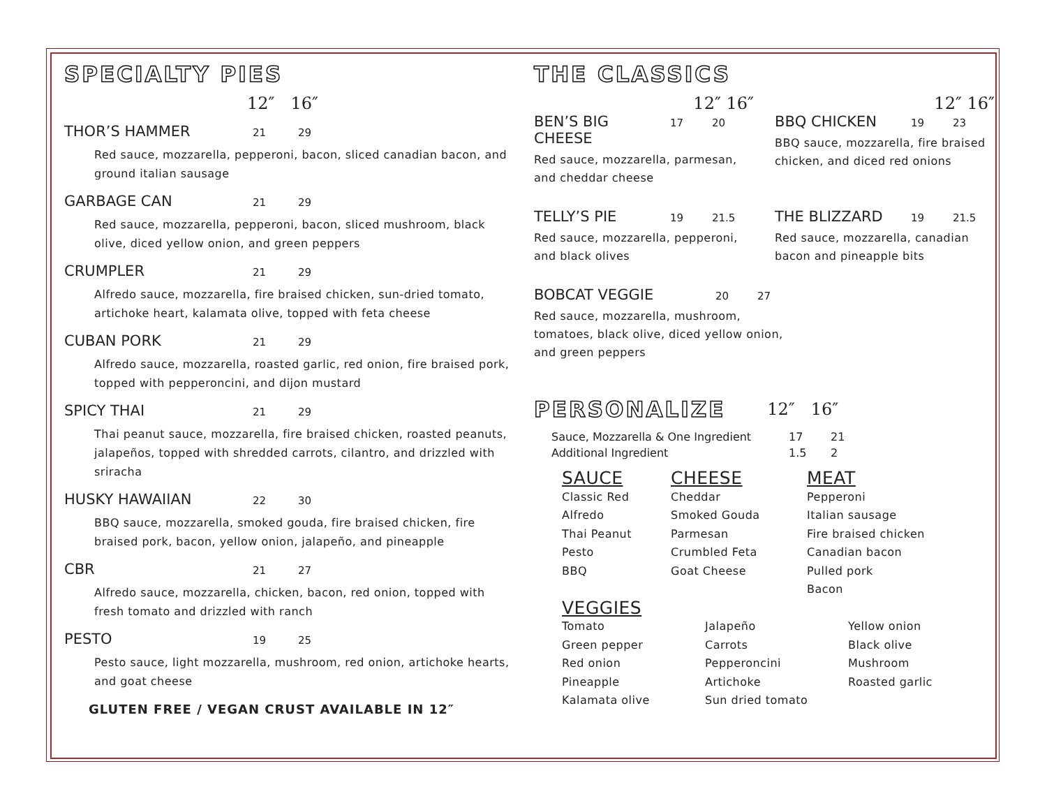SPECIALTY PIES
12″ 16″
THOR’S HAMMER 21 29
Red sauce, mozzarella, pepperoni, bacon, sliced canadian bacon, and ground italian sausage
GARBAGE CAN 21 29
Red sauce, mozzarella, pepperoni, bacon, sliced mushroom, black olive, diced yellow onion, and green peppers
CRUMPLER 21 29
Alfredo sauce, mozzarella, fire braised chicken, sun-dried tomato, artichoke heart, kalamata olive, topped with feta cheese
CUBAN PORK 21 29
Alfredo sauce, mozzarella, roasted garlic, red onion, fire braised pork, topped with pepperoncini, and dijon mustard
SPICY THAI 21 29
Thai peanut sauce, mozzarella, fire braised chicken, roasted peanuts, jalapeños, topped with shredded carrots, cilantro, and drizzled with sriracha
HUSKY HAWAIIAN 22 30
BBQ sauce, mozzarella, smoked gouda, fire braised chicken, fire braised pork, bacon, yellow onion, jalapeño, and pineapple
CBR 21 27
Alfredo sauce, mozzarella, chicken, bacon, red onion, topped with fresh tomato and drizzled with ranch
PESTO 19 25
Pesto sauce, light mozzarella, mushroom, red onion, artichoke hearts, and goat cheese
GLUTEN FREE / VEGAN CRUST AVAILABLE IN 12″
THE CLASSICS
12″ 16″ 12″ 16″
BEN’S BIG CHEESE 17 20
Red sauce, mozzarella, parmesan, and cheddar cheese
BBQ CHICKEN 19 23
BBQ sauce, mozzarella, fire braised chicken, and diced red onions
TELLY’S PIE 19 21.5
Red sauce, mozzarella, pepperoni, and black olives
THE BLIZZARD 19 21.5
Red sauce, mozzarella, canadian bacon and pineapple bits
BOBCAT VEGGIE 20 27
Red sauce, mozzarella, mushroom, tomatoes, black olive, diced yellow onion, and green peppers
PERSONALIZE
12″ 16″
| Sauce, Mozzarella & One Ingredient | 17 | 21 |
| Additional Ingredient | 1.5 | 2 |
SAUCE
Classic Red
Alfredo
Thai Peanut
Pesto
BBQ
CHEESE
Cheddar
Smoked Gouda
Parmesan
Crumbled Feta
Goat Cheese
MEAT
Pepperoni
Italian sausage
Fire braised chicken
Canadian bacon
Pulled pork
Bacon
VEGGIES
Tomato
Green pepper
Red onion
Pineapple
Kalamata olive
Jalapeño
Carrots
Pepperoncini
Artichoke
Sun dried tomato
Yellow onion
Black olive
Mushroom
Roasted garlic